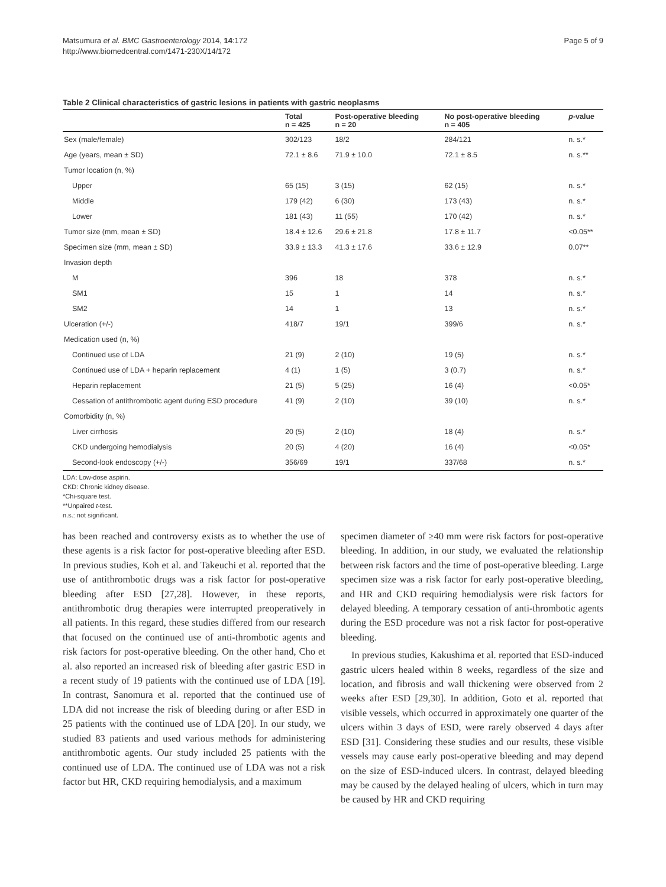Matsumura et al. BMC Gastroenterology 2014, 14:172
http://www.biomedcentral.com/1471-230X/14/172
Page 5 of 9
Table 2 Clinical characteristics of gastric lesions in patients with gastric neoplasms
| | Total n = 425 | Post-operative bleeding n = 20 | No post-operative bleeding n = 405 | p -value |
| --- | --- | --- | --- | --- |
| Sex (male/female) | 302/123 | 18/2 | 284/121 | n. s.* |
| Age (years, mean ± SD) | 72.1 ± 8.6 | 71.9 ± 10.0 | 72.1 ± 8.5 | n. s.** |
| Tumor location (n, %) | | | | |
| Upper | 65 (15) | 3 (15) | 62 (15) | n. s.* |
| Middle | 179 (42) | 6 (30) | 173 (43) | n. s.* |
| Lower | 181 (43) | 11 (55) | 170 (42) | n. s.* |
| Tumor size (mm, mean ± SD) | 18.4 ± 12.6 | 29.6 ± 21.8 | 17.8 ± 11.7 | <0.05** |
| Specimen size (mm, mean ± SD) | 33.9 ± 13.3 | 41.3 ± 17.6 | 33.6 ± 12.9 | 0.07** |
| Invasion depth | | | | |
| M | 396 | 18 | 378 | n. s.* |
| SM1 | 15 | 1 | 14 | n. s.* |
| SM2 | 14 | 1 | 13 | n. s.* |
| Ulceration (+/-) | 418/7 | 19/1 | 399/6 | n. s.* |
| Medication used (n, %) | | | | |
| Continued use of LDA | 21 (9) | 2 (10) | 19 (5) | n. s.* |
| Continued use of LDA + heparin replacement | 4 (1) | 1 (5) | 3 (0.7) | n. s.* |
| Heparin replacement | 21 (5) | 5 (25) | 16 (4) | <0.05* |
| Cessation of antithrombotic agent during ESD procedure | 41 (9) | 2 (10) | 39 (10) | n. s.* |
| Comorbidity (n, %) | | | | |
| Liver cirrhosis | 20 (5) | 2 (10) | 18 (4) | n. s.* |
| CKD undergoing hemodialysis | 20 (5) | 4 (20) | 16 (4) | <0.05* |
| Second-look endoscopy (+/-) | 356/69 | 19/1 | 337/68 | n. s.* |
LDA: Low-dose aspirin.
CKD: Chronic kidney disease.
*Chi-square test.
**Unpaired t-test.
n.s.: not significant.
has been reached and controversy exists as to whether the use of these agents is a risk factor for post-operative bleeding after ESD. In previous studies, Koh et al. and Takeuchi et al. reported that the use of antithrombotic drugs was a risk factor for post-operative bleeding after ESD [27,28]. However, in these reports, antithrombotic drug therapies were interrupted preoperatively in all patients. In this regard, these studies differed from our research that focused on the continued use of anti-thrombotic agents and risk factors for post-operative bleeding. On the other hand, Cho et al. also reported an increased risk of bleeding after gastric ESD in a recent study of 19 patients with the continued use of LDA [19]. In contrast, Sanomura et al. reported that the continued use of LDA did not increase the risk of bleeding during or after ESD in 25 patients with the continued use of LDA [20]. In our study, we studied 83 patients and used various methods for administering antithrombotic agents. Our study included 25 patients with the continued use of LDA. The continued use of LDA was not a risk factor but HR, CKD requiring hemodialysis, and a maximum
specimen diameter of ≥40 mm were risk factors for post-operative bleeding. In addition, in our study, we evaluated the relationship between risk factors and the time of post-operative bleeding. Large specimen size was a risk factor for early post-operative bleeding, and HR and CKD requiring hemodialysis were risk factors for delayed bleeding. A temporary cessation of anti-thrombotic agents during the ESD procedure was not a risk factor for post-operative bleeding.
In previous studies, Kakushima et al. reported that ESD-induced gastric ulcers healed within 8 weeks, regardless of the size and location, and fibrosis and wall thickening were observed from 2 weeks after ESD [29,30]. In addition, Goto et al. reported that visible vessels, which occurred in approximately one quarter of the ulcers within 3 days of ESD, were rarely observed 4 days after ESD [31]. Considering these studies and our results, these visible vessels may cause early post-operative bleeding and may depend on the size of ESD-induced ulcers. In contrast, delayed bleeding may be caused by the delayed healing of ulcers, which in turn may be caused by HR and CKD requiring